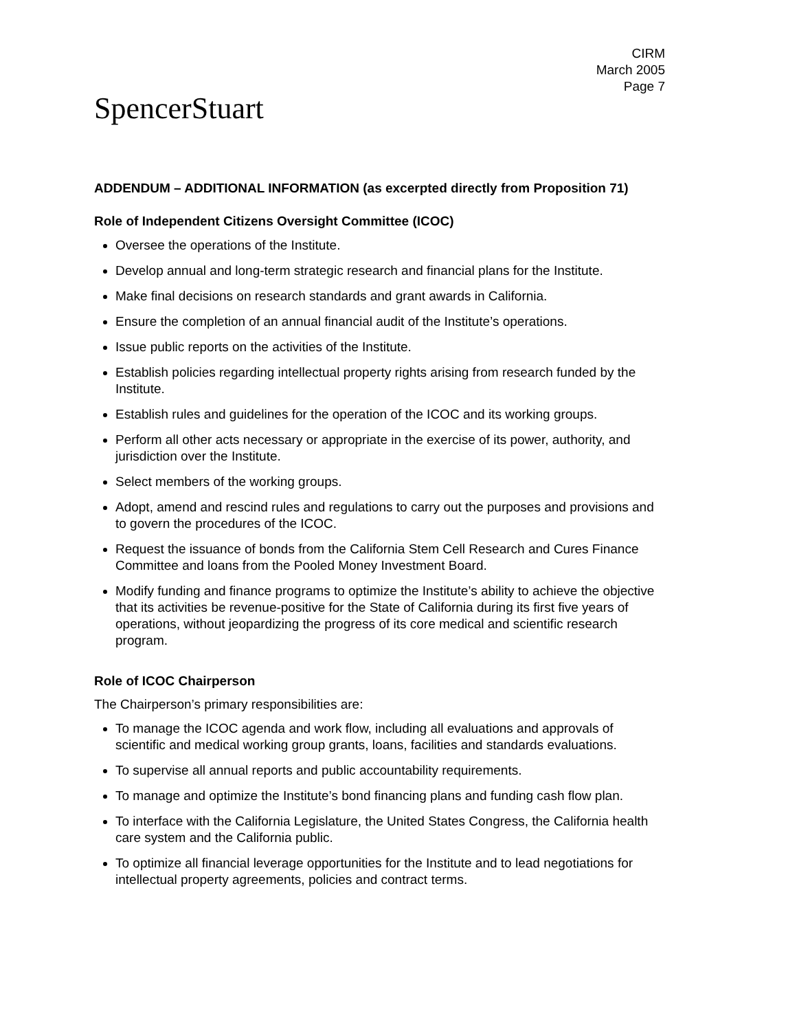CIRM
March 2005
Page 7
SpencerStuart
ADDENDUM – ADDITIONAL INFORMATION (as excerpted directly from Proposition 71)
Role of Independent Citizens Oversight Committee (ICOC)
Oversee the operations of the Institute.
Develop annual and long-term strategic research and financial plans for the Institute.
Make final decisions on research standards and grant awards in California.
Ensure the completion of an annual financial audit of the Institute’s operations.
Issue public reports on the activities of the Institute.
Establish policies regarding intellectual property rights arising from research funded by the Institute.
Establish rules and guidelines for the operation of the ICOC and its working groups.
Perform all other acts necessary or appropriate in the exercise of its power, authority, and jurisdiction over the Institute.
Select members of the working groups.
Adopt, amend and rescind rules and regulations to carry out the purposes and provisions and to govern the procedures of the ICOC.
Request the issuance of bonds from the California Stem Cell Research and Cures Finance Committee and loans from the Pooled Money Investment Board.
Modify funding and finance programs to optimize the Institute’s ability to achieve the objective that its activities be revenue-positive for the State of California during its first five years of operations, without jeopardizing the progress of its core medical and scientific research program.
Role of ICOC Chairperson
The Chairperson’s primary responsibilities are:
To manage the ICOC agenda and work flow, including all evaluations and approvals of scientific and medical working group grants, loans, facilities and standards evaluations.
To supervise all annual reports and public accountability requirements.
To manage and optimize the Institute’s bond financing plans and funding cash flow plan.
To interface with the California Legislature, the United States Congress, the California health care system and the California public.
To optimize all financial leverage opportunities for the Institute and to lead negotiations for intellectual property agreements, policies and contract terms.